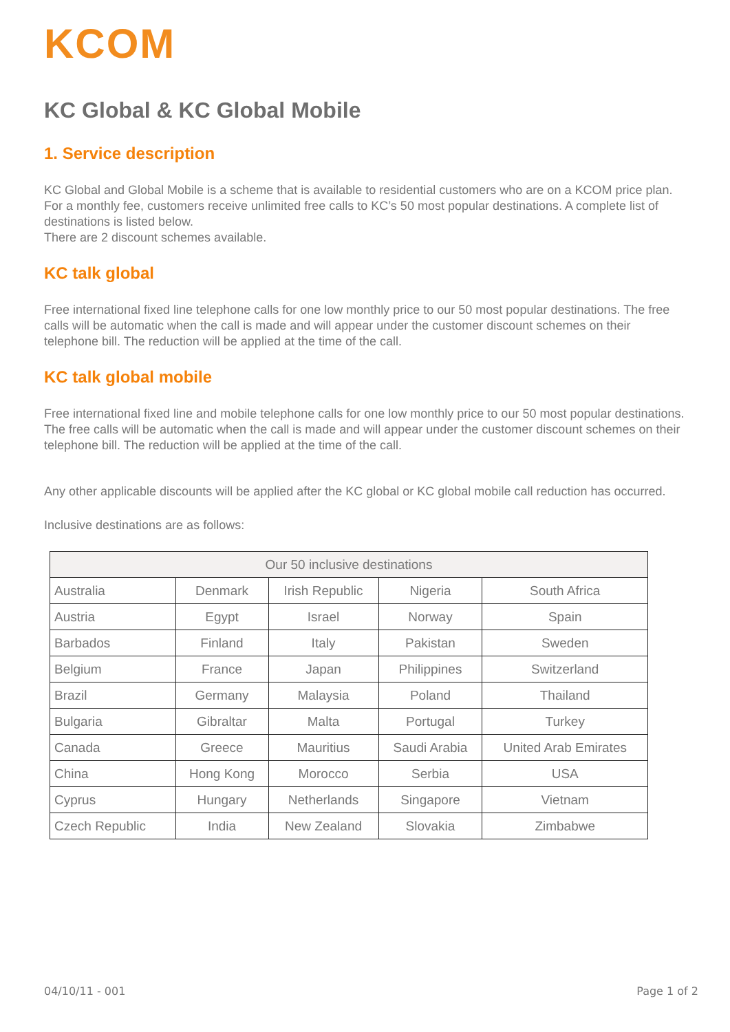KCOM
KC Global & KC Global Mobile
1. Service description
KC Global and Global Mobile is a scheme that is available to residential customers who are on a KCOM price plan. For a monthly fee, customers receive unlimited free calls to KC’s 50 most popular destinations. A complete list of destinations is listed below.
There are 2 discount schemes available.
KC talk global
Free international fixed line telephone calls for one low monthly price to our 50 most popular destinations. The free calls will be automatic when the call is made and will appear under the customer discount schemes on their telephone bill. The reduction will be applied at the time of the call.
KC talk global mobile
Free international fixed line and mobile telephone calls for one low monthly price to our 50 most popular destinations. The free calls will be automatic when the call is made and will appear under the customer discount schemes on their telephone bill. The reduction will be applied at the time of the call.
Any other applicable discounts will be applied after the KC global or KC global mobile call reduction has occurred.
Inclusive destinations are as follows:
| Our 50 inclusive destinations | | | | |
| --- | --- | --- | --- | --- |
| Australia | Denmark | Irish Republic | Nigeria | South Africa |
| Austria | Egypt | Israel | Norway | Spain |
| Barbados | Finland | Italy | Pakistan | Sweden |
| Belgium | France | Japan | Philippines | Switzerland |
| Brazil | Germany | Malaysia | Poland | Thailand |
| Bulgaria | Gibraltar | Malta | Portugal | Turkey |
| Canada | Greece | Mauritius | Saudi Arabia | United Arab Emirates |
| China | Hong Kong | Morocco | Serbia | USA |
| Cyprus | Hungary | Netherlands | Singapore | Vietnam |
| Czech Republic | India | New Zealand | Slovakia | Zimbabwe |
04/10/11 - 001 Page 1 of 2